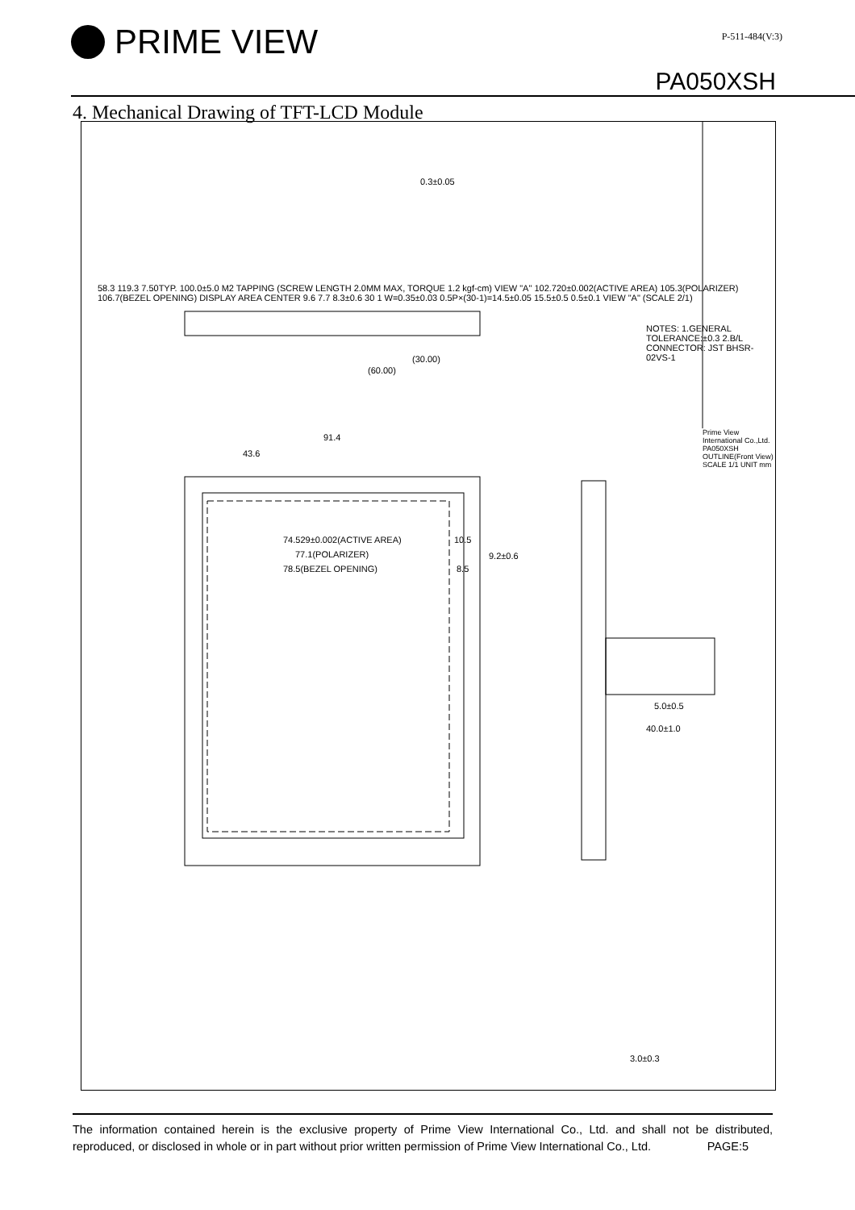PRIME VIEW
P-511-484(V:3)
PA050XSH
4. Mechanical Drawing of TFT-LCD Module
91.4
43.6
74.529±0.002(ACTIVE AREA)
77.1(POLARIZER)
78.5(BEZEL OPENING)
10.5
9.2±0.6
8.5
0.3±0.05
(30.00)
(60.00)
5.0±0.5
40.0±1.0
3.0±0.3
58.3 119.3 7.50TYP. 100.0±5.0 M2 TAPPING (SCREW LENGTH 2.0MM MAX, TORQUE 1.2 kgf-cm) VIEW "A" 102.720±0.002(ACTIVE AREA) 105.3(POLARIZER) 106.7(BEZEL OPENING) DISPLAY AREA CENTER 9.6 7.7 8.3±0.6 30 1 W=0.35±0.03 0.5P×(30-1)=14.5±0.05 15.5±0.5 0.5±0.1 VIEW "A" (SCALE 2/1)
NOTES: 1.GENERAL TOLERANCE:±0.3 2.B/L CONNECTOR: JST BHSR-02VS-1
Prime View International Co.,Ltd. PA050XSH OUTLINE(Front View) SCALE 1/1 UNIT mm
The information contained herein is the exclusive property of Prime View International Co., Ltd. and shall not be distributed, reproduced, or disclosed in whole or in part without prior written permission of Prime View International Co., Ltd. PAGE:5